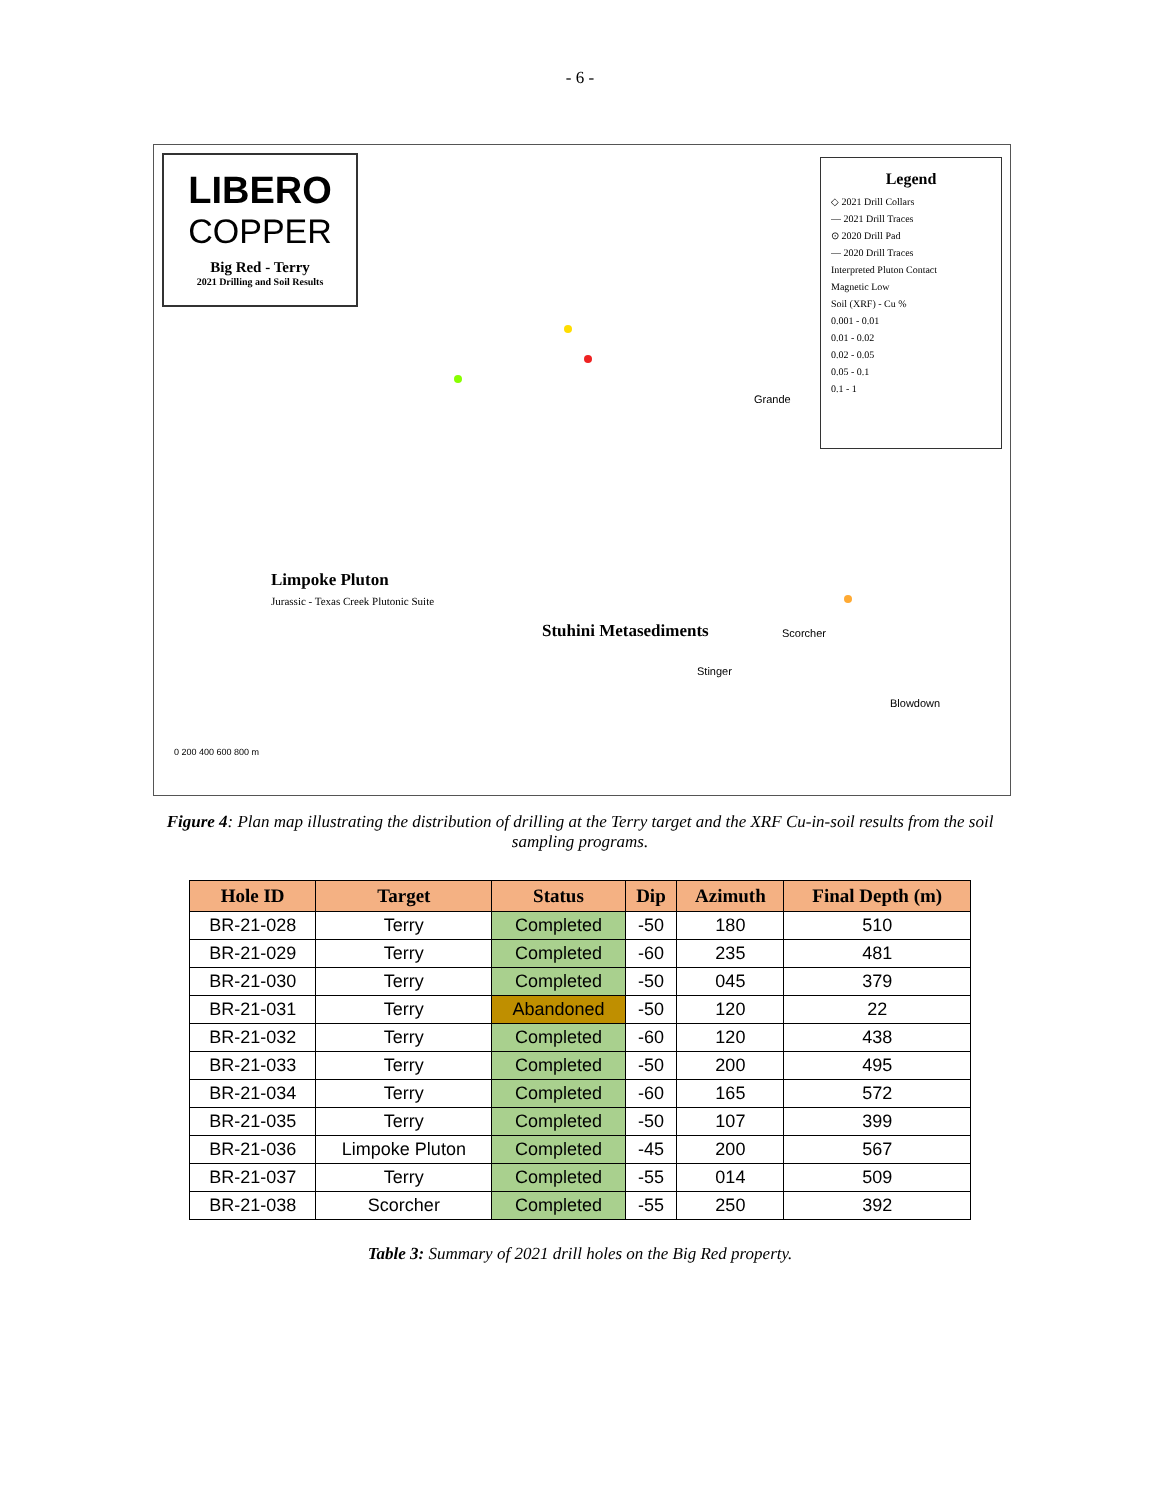- 6 -
LIBERO
COPPER
Big Red - Terry
2021 Drilling and Soil Results
Legend
◇ 2021 Drill Collars
— 2021 Drill Traces
⊙ 2020 Drill Pad
— 2020 Drill Traces
Interpreted Pluton Contact
Magnetic Low
Soil (XRF) - Cu %
0.001 - 0.01
0.01 - 0.02
0.02 - 0.05
0.05 - 0.1
0.1 - 1
Limpoke Pluton
Jurassic - Texas Creek Plutonic Suite
Stuhini Metasediments
Grande
Scorcher
Stinger
Blowdown
0 200 400 600 800 m
Figure 4: Plan map illustrating the distribution of drilling at the Terry target and the XRF Cu-in-soil results from the soil sampling programs.
| Hole ID | Target | Status | Dip | Azimuth | Final Depth (m) |
| --- | --- | --- | --- | --- | --- |
| BR-21-028 | Terry | Completed | -50 | 180 | 510 |
| BR-21-029 | Terry | Completed | -60 | 235 | 481 |
| BR-21-030 | Terry | Completed | -50 | 045 | 379 |
| BR-21-031 | Terry | Abandoned | -50 | 120 | 22 |
| BR-21-032 | Terry | Completed | -60 | 120 | 438 |
| BR-21-033 | Terry | Completed | -50 | 200 | 495 |
| BR-21-034 | Terry | Completed | -60 | 165 | 572 |
| BR-21-035 | Terry | Completed | -50 | 107 | 399 |
| BR-21-036 | Limpoke Pluton | Completed | -45 | 200 | 567 |
| BR-21-037 | Terry | Completed | -55 | 014 | 509 |
| BR-21-038 | Scorcher | Completed | -55 | 250 | 392 |
Table 3: Summary of 2021 drill holes on the Big Red property.